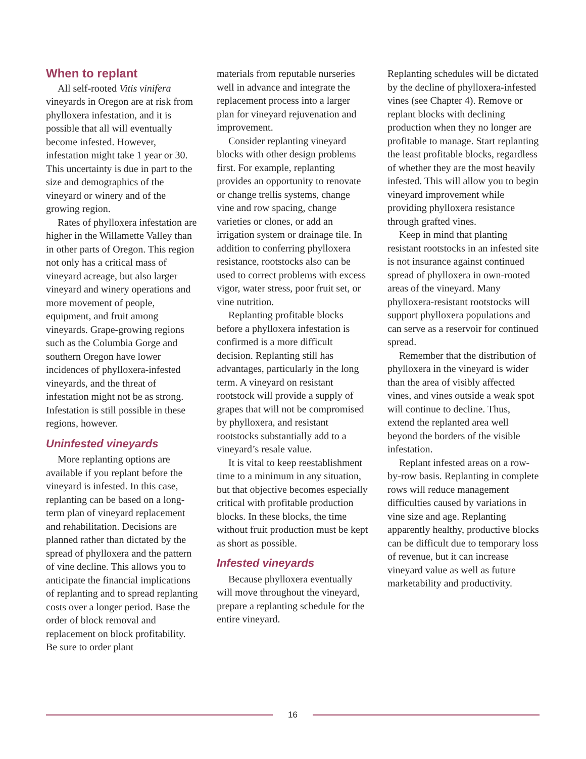When to replant
All self-rooted Vitis vinifera vineyards in Oregon are at risk from phylloxera infestation, and it is possible that all will eventually become infested. However, infestation might take 1 year or 30. This uncertainty is due in part to the size and demographics of the vineyard or winery and of the growing region.
Rates of phylloxera infestation are higher in the Willamette Valley than in other parts of Oregon. This region not only has a critical mass of vineyard acreage, but also larger vineyard and winery operations and more movement of people, equipment, and fruit among vineyards. Grape-growing regions such as the Columbia Gorge and southern Oregon have lower incidences of phylloxera-infested vineyards, and the threat of infestation might not be as strong. Infestation is still possible in these regions, however.
Uninfested vineyards
More replanting options are available if you replant before the vineyard is infested. In this case, replanting can be based on a long-term plan of vineyard replacement and rehabilitation. Decisions are planned rather than dictated by the spread of phylloxera and the pattern of vine decline. This allows you to anticipate the financial implications of replanting and to spread replanting costs over a longer period. Base the order of block removal and replacement on block profitability. Be sure to order plant
materials from reputable nurseries well in advance and integrate the replacement process into a larger plan for vineyard rejuvenation and improvement.
Consider replanting vineyard blocks with other design problems first. For example, replanting provides an opportunity to renovate or change trellis systems, change vine and row spacing, change varieties or clones, or add an irrigation system or drainage tile. In addition to conferring phylloxera resistance, rootstocks also can be used to correct problems with excess vigor, water stress, poor fruit set, or vine nutrition.
Replanting profitable blocks before a phylloxera infestation is confirmed is a more difficult decision. Replanting still has advantages, particularly in the long term. A vineyard on resistant rootstock will provide a supply of grapes that will not be compromised by phylloxera, and resistant rootstocks substantially add to a vineyard’s resale value.
It is vital to keep reestablishment time to a minimum in any situation, but that objective becomes especially critical with profitable production blocks. In these blocks, the time without fruit production must be kept as short as possible.
Infested vineyards
Because phylloxera eventually will move throughout the vineyard, prepare a replanting schedule for the entire vineyard.
Replanting schedules will be dictated by the decline of phylloxera-infested vines (see Chapter 4). Remove or replant blocks with declining production when they no longer are profitable to manage. Start replanting the least profitable blocks, regardless of whether they are the most heavily infested. This will allow you to begin vineyard improvement while providing phylloxera resistance through grafted vines.
Keep in mind that planting resistant rootstocks in an infested site is not insurance against continued spread of phylloxera in own-rooted areas of the vineyard. Many phylloxera-resistant rootstocks will support phylloxera populations and can serve as a reservoir for continued spread.
Remember that the distribution of phylloxera in the vineyard is wider than the area of visibly affected vines, and vines outside a weak spot will continue to decline. Thus, extend the replanted area well beyond the borders of the visible infestation.
Replant infested areas on a row-by-row basis. Replanting in complete rows will reduce management difficulties caused by variations in vine size and age. Replanting apparently healthy, productive blocks can be difficult due to temporary loss of revenue, but it can increase vineyard value as well as future marketability and productivity.
16